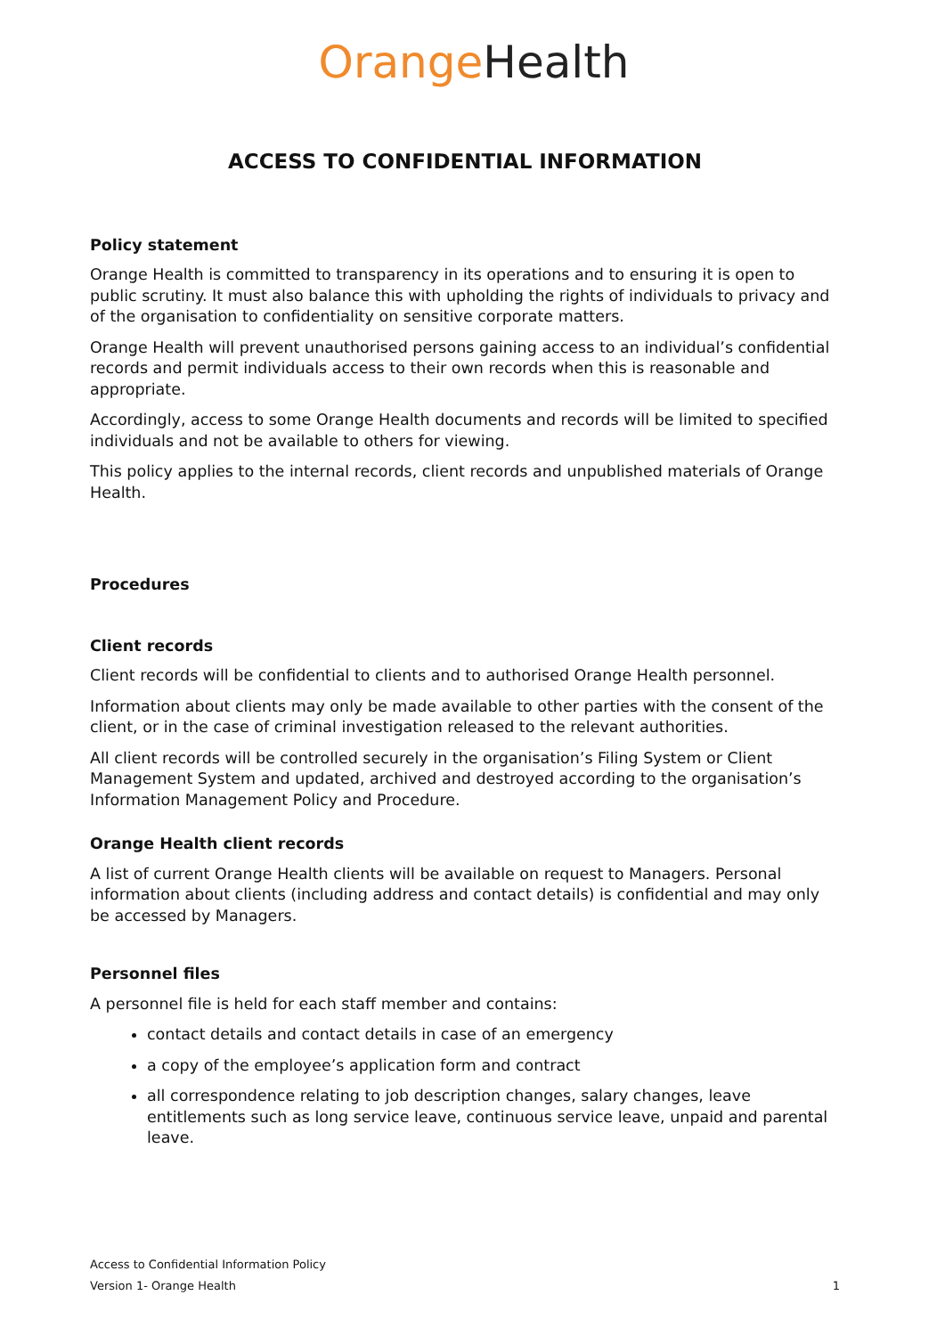Orange Health
ACCESS TO CONFIDENTIAL INFORMATION
Policy statement
Orange Health is committed to transparency in its operations and to ensuring it is open to public scrutiny. It must also balance this with upholding the rights of individuals to privacy and of the organisation to confidentiality on sensitive corporate matters.
Orange Health will prevent unauthorised persons gaining access to an individual’s confidential records and permit individuals access to their own records when this is reasonable and appropriate.
Accordingly, access to some Orange Health documents and records will be limited to specified individuals and not be available to others for viewing.
This policy applies to the internal records, client records and unpublished materials of Orange Health.
Procedures
Client records
Client records will be confidential to clients and to authorised Orange Health personnel.
Information about clients may only be made available to other parties with the consent of the client, or in the case of criminal investigation released to the relevant authorities.
All client records will be controlled securely in the organisation’s Filing System or Client Management System and updated, archived and destroyed according to the organisation’s Information Management Policy and Procedure.
Orange Health client records
A list of current Orange Health clients will be available on request to Managers. Personal information about clients (including address and contact details) is confidential and may only be accessed by Managers.
Personnel files
A personnel file is held for each staff member and contains:
contact details and contact details in case of an emergency
a copy of the employee’s application form and contract
all correspondence relating to job description changes, salary changes, leave entitlements such as long service leave, continuous service leave, unpaid and parental leave.
Access to Confidential Information Policy
Version 1- Orange Health 1